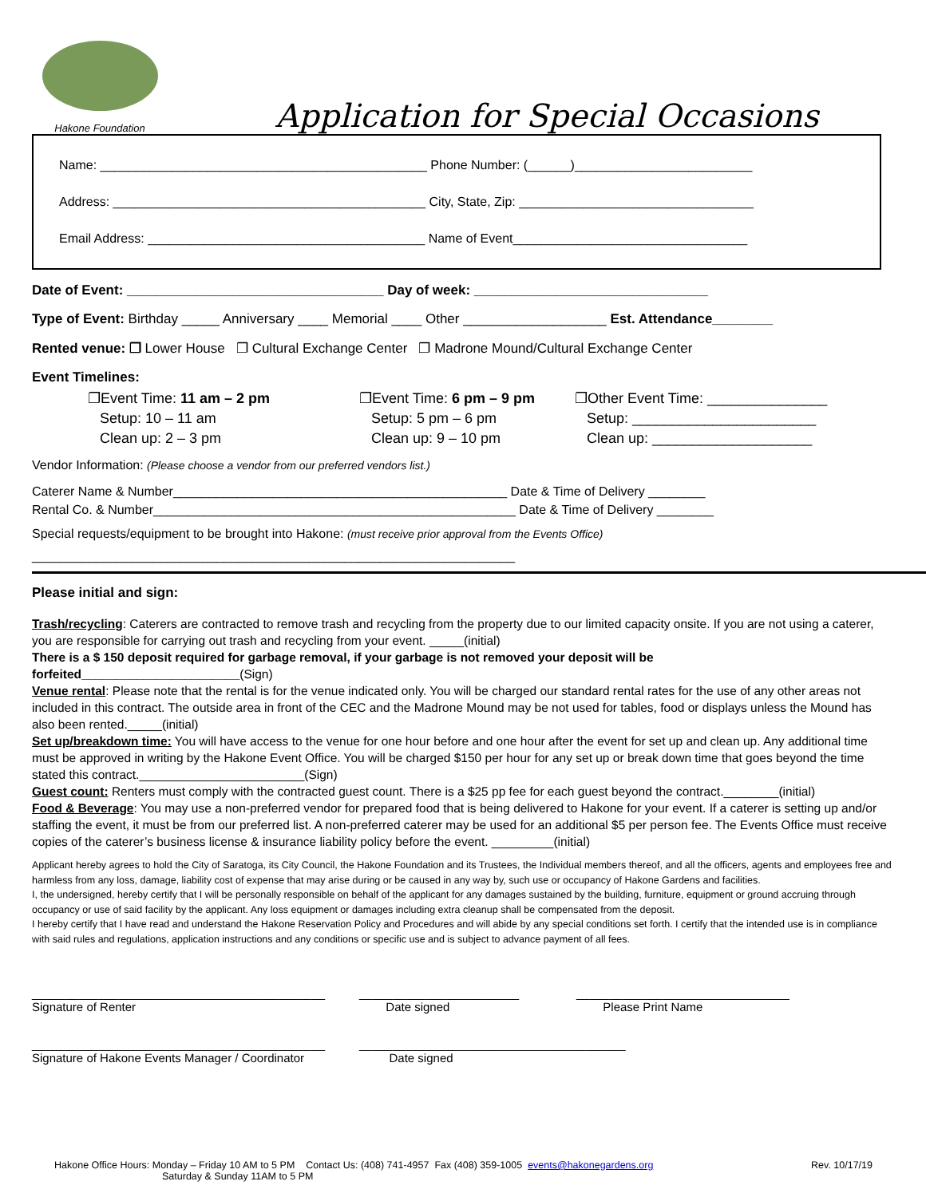Hakone Foundation
Application for Special Occasions
Name: ______________________________________________ Phone Number: (______)_________________________
Address: ____________________________________________ City, State, Zip: _________________________________
Email Address: _______________________________________ Name of Event_________________________________
Date of Event: __________________________________ Day of week: _______________________________
Type of Event: Birthday _____ Anniversary ____ Memorial ____ Other ___________________ Est. Attendance________
Rented venue: ❐ Lower House ❐ Cultural Exchange Center ❐ Madrone Mound/Cultural Exchange Center
Event Timelines:
❐Event Time: 11 am – 2 pm
Setup: 10 – 11 am
Clean up: 2 – 3 pm
❐Event Time: 6 pm – 9 pm
Setup: 5 pm – 6 pm
Clean up: 9 – 10 pm
❐Other Event Time: _______________
Setup: _______________________
Clean up: ____________________
Vendor Information: (Please choose a vendor from our preferred vendors list.)
Caterer Name & Number_______________________________________________ Date & Time of Delivery ________
Rental Co. & Number___________________________________________________ Date & Time of Delivery ________
Special requests/equipment to be brought into Hakone: (must receive prior approval from the Events Office)
____________________________________________________________________
Please initial and sign:
Trash/recycling: Caterers are contracted to remove trash and recycling from the property due to our limited capacity onsite. If you are not using a caterer, you are responsible for carrying out trash and recycling from your event. _____(initial)
There is a $ 150 deposit required for garbage removal, if your garbage is not removed your deposit will be forfeited_______________________(Sign)
Venue rental: Please note that the rental is for the venue indicated only. You will be charged our standard rental rates for the use of any other areas not included in this contract. The outside area in front of the CEC and the Madrone Mound may be not used for tables, food or displays unless the Mound has also been rented._____(initial)
Set up/breakdown time: You will have access to the venue for one hour before and one hour after the event for set up and clean up. Any additional time must be approved in writing by the Hakone Event Office. You will be charged $150 per hour for any set up or break down time that goes beyond the time stated this contract.________________________(Sign)
Guest count: Renters must comply with the contracted guest count. There is a $25 pp fee for each guest beyond the contract.________(initial)
Food & Beverage: You may use a non-preferred vendor for prepared food that is being delivered to Hakone for your event. If a caterer is setting up and/or staffing the event, it must be from our preferred list. A non-preferred caterer may be used for an additional $5 per person fee. The Events Office must receive copies of the caterer’s business license & insurance liability policy before the event. _________(initial)
Applicant hereby agrees to hold the City of Saratoga, its City Council, the Hakone Foundation and its Trustees, the Individual members thereof, and all the officers, agents and employees free and harmless from any loss, damage, liability cost of expense that may arise during or be caused in any way by, such use or occupancy of Hakone Gardens and facilities.
I, the undersigned, hereby certify that I will be personally responsible on behalf of the applicant for any damages sustained by the building, furniture, equipment or ground accruing through occupancy or use of said facility by the applicant. Any loss equipment or damages including extra cleanup shall be compensated from the deposit.
I hereby certify that I have read and understand the Hakone Reservation Policy and Procedures and will abide by any special conditions set forth. I certify that the intended use is in compliance with said rules and regulations, application instructions and any conditions or specific use and is subject to advance payment of all fees.
____________________________________________
Signature of Renter
________________________
Date signed
________________________________
Please Print Name
____________________________________________
Signature of Hakone Events Manager / Coordinator
________________________________________
Date signed
Hakone Office Hours: Monday – Friday 10 AM to 5 PM Contact Us: (408) 741-4957 Fax (408) 359-1005 events@hakonegardens.org Rev. 10/17/19
Saturday & Sunday 11AM to 5 PM